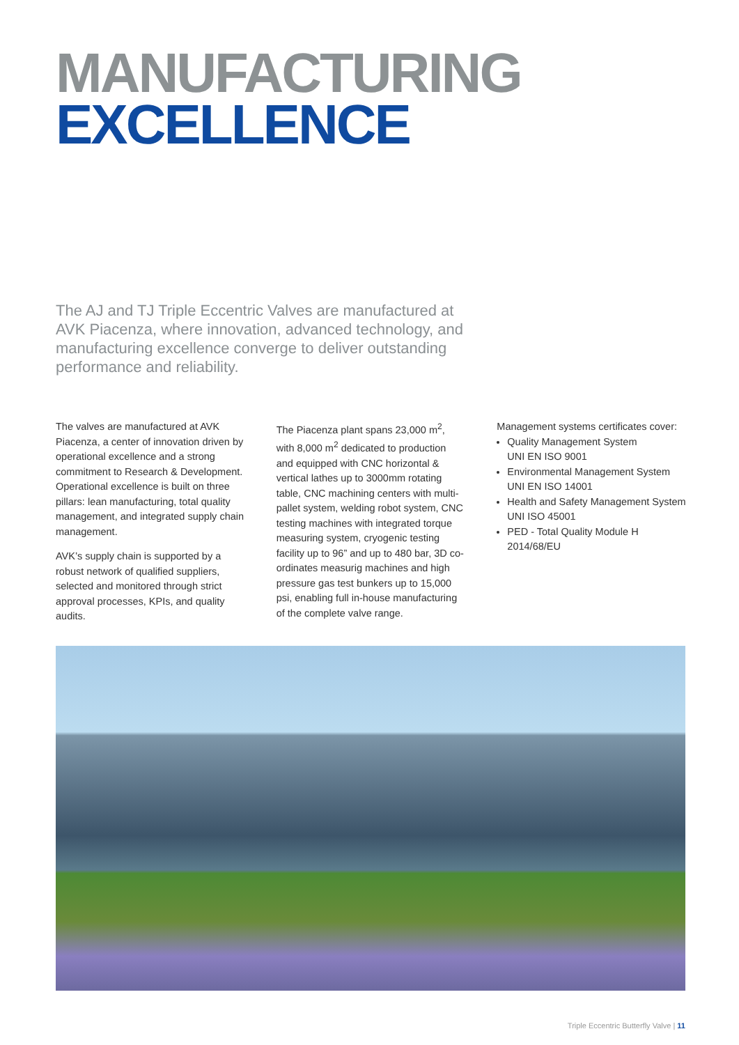MANUFACTURING
EXCELLENCE
The AJ and TJ Triple Eccentric Valves are manufactured at AVK Piacenza, where innovation, advanced technology, and manufacturing excellence converge to deliver outstanding performance and reliability.
The valves are manufactured at AVK Piacenza, a center of innovation driven by operational excellence and a strong commitment to Research & Development. Operational excellence is built on three pillars: lean manufacturing, total quality management, and integrated supply chain management.
AVK’s supply chain is supported by a robust network of qualified suppliers, selected and monitored through strict approval processes, KPIs, and quality audits.
The Piacenza plant spans 23,000 m<sup>2</sup>, with 8,000 m<sup>2</sup> dedicated to production and equipped with CNC horizontal & vertical lathes up to 3000mm rotating table, CNC machining centers with multi-pallet system, welding robot system, CNC testing machines with integrated torque measuring system, cryogenic testing facility up to 96” and up to 480 bar, 3D co-ordinates measurig machines and high pressure gas test bunkers up to 15,000 psi, enabling full in-house manufacturing of the complete valve range.
Management systems certificates cover:
Quality Management System
UNI EN ISO 9001
Environmental Management System
UNI EN ISO 14001
Health and Safety Management System
UNI ISO 45001
PED - Total Quality Module H 2014/68/EU
Triple Eccentric Butterfly Valve | 11